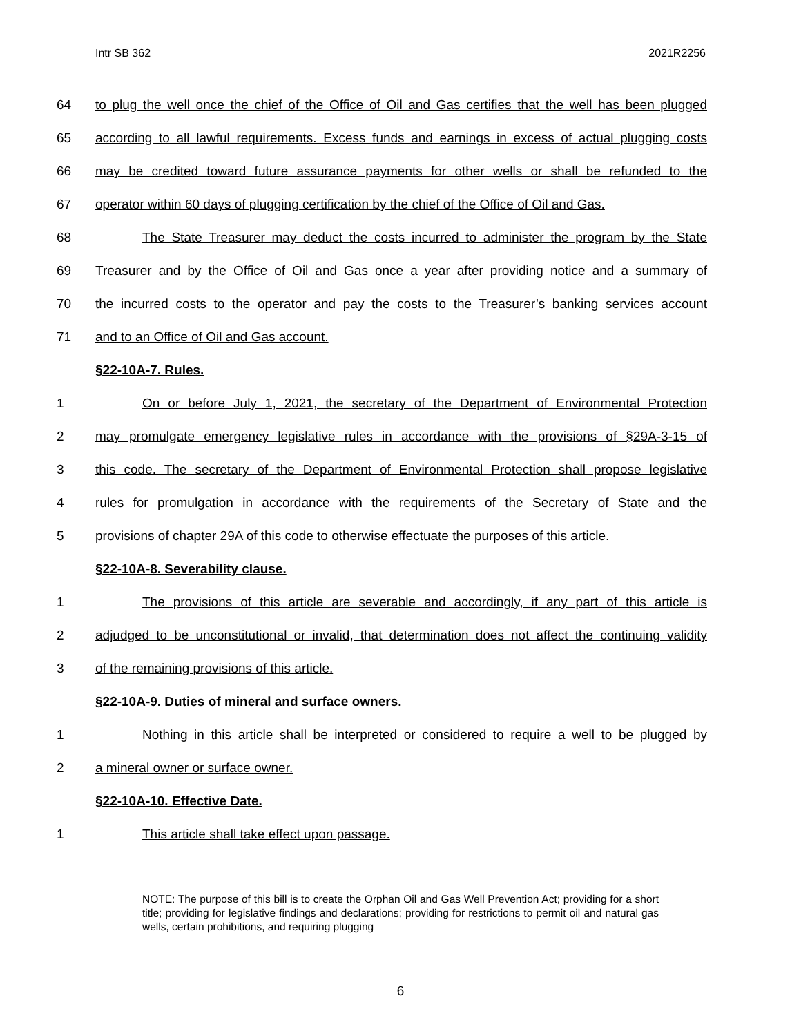Intr SB 362 2021R2256
64 to plug the well once the chief of the Office of Oil and Gas certifies that the well has been plugged
65 according to all lawful requirements. Excess funds and earnings in excess of actual plugging costs
66 may be credited toward future assurance payments for other wells or shall be refunded to the
67 operator within 60 days of plugging certification by the chief of the Office of Oil and Gas.
68 The State Treasurer may deduct the costs incurred to administer the program by the State
69 Treasurer and by the Office of Oil and Gas once a year after providing notice and a summary of
70 the incurred costs to the operator and pay the costs to the Treasurer’s banking services account
71 and to an Office of Oil and Gas account.
§22-10A-7. Rules.
1 On or before July 1, 2021, the secretary of the Department of Environmental Protection
2 may promulgate emergency legislative rules in accordance with the provisions of §29A-3-15 of
3 this code. The secretary of the Department of Environmental Protection shall propose legislative
4 rules for promulgation in accordance with the requirements of the Secretary of State and the
5 provisions of chapter 29A of this code to otherwise effectuate the purposes of this article.
§22-10A-8. Severability clause.
1 The provisions of this article are severable and accordingly, if any part of this article is
2 adjudged to be unconstitutional or invalid, that determination does not affect the continuing validity
3 of the remaining provisions of this article.
§22-10A-9. Duties of mineral and surface owners.
1 Nothing in this article shall be interpreted or considered to require a well to be plugged by
2 a mineral owner or surface owner.
§22-10A-10. Effective Date.
1 This article shall take effect upon passage.
NOTE: The purpose of this bill is to create the Orphan Oil and Gas Well Prevention Act; providing for a short title; providing for legislative findings and declarations; providing for restrictions to permit oil and natural gas wells, certain prohibitions, and requiring plugging
6